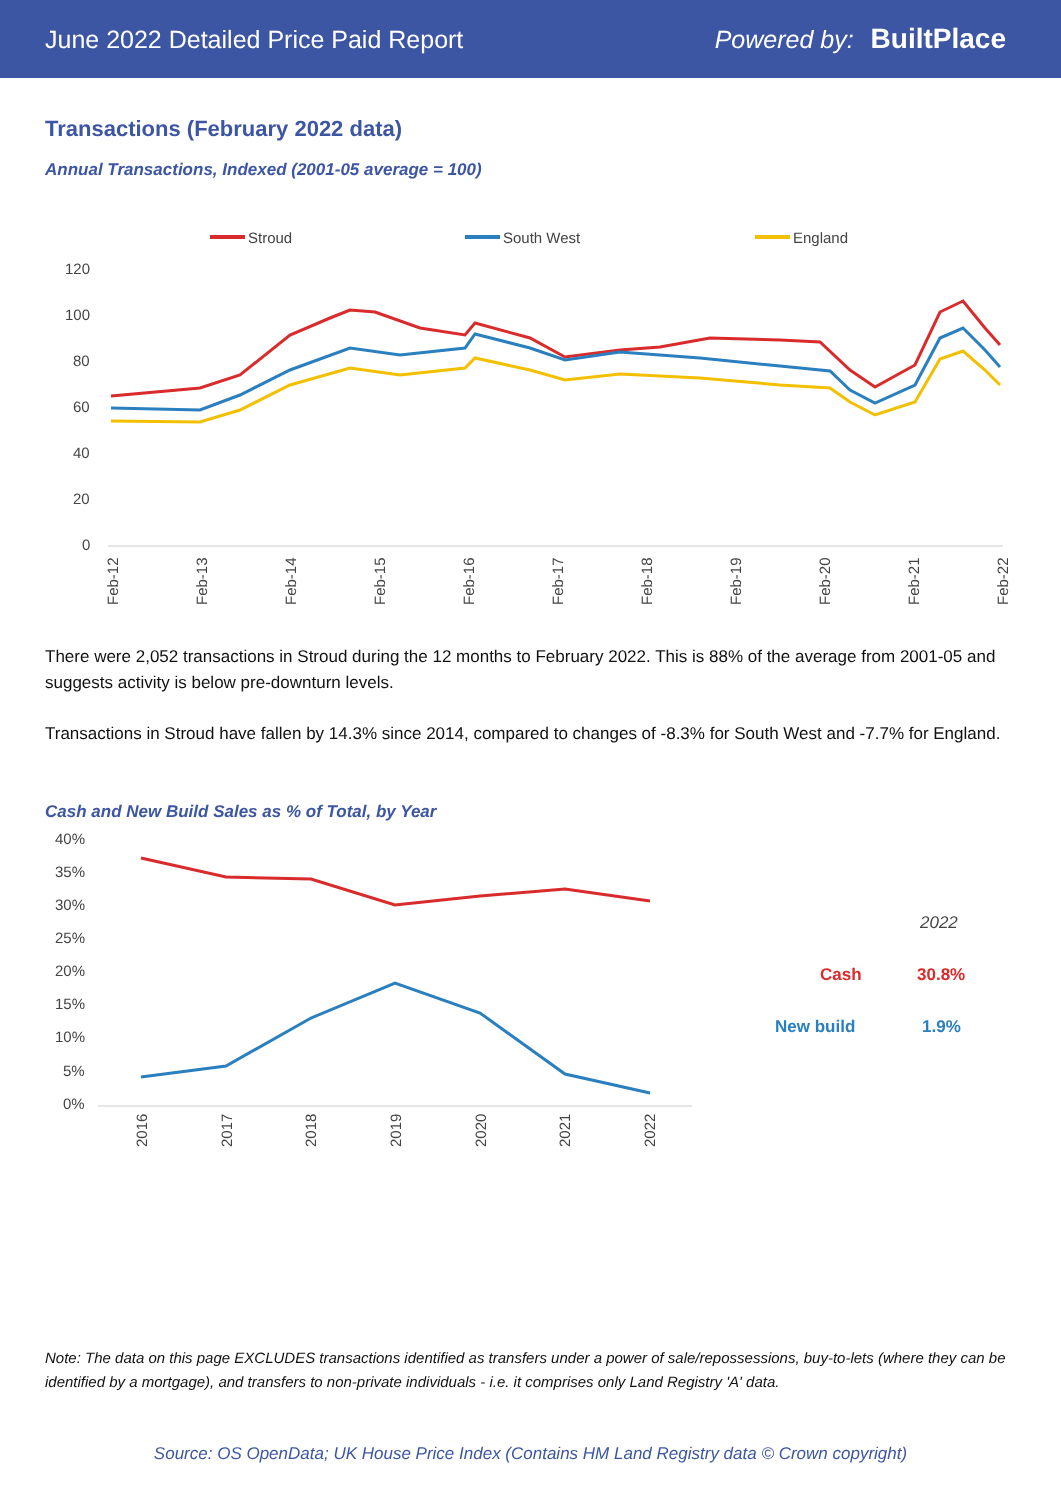June 2022 Detailed Price Paid Report Powered by: BuiltPlace
Transactions (February 2022 data)
Annual Transactions, Indexed (2001-05 average = 100)
Stroud
South West
England
120
100
80
60
40
20
0
Feb-12
Feb-13
Feb-14
Feb-15
Feb-16
Feb-17
Feb-18
Feb-19
Feb-20
Feb-21
Feb-22
There were 2,052 transactions in Stroud during the 12 months to February 2022. This is 88% of the average from 2001-05 and suggests activity is below pre-downturn levels.
Transactions in Stroud have fallen by 14.3% since 2014, compared to changes of -8.3% for South West and -7.7% for England.
Cash and New Build Sales as % of Total, by Year
40%
35%
30%
25%
20%
15%
10%
5%
0%
2016
2017
2018
2019
2020
2021
2022
2022
Cash
30.8%
New build
1.9%
Note: The data on this page EXCLUDES transactions identified as transfers under a power of sale/repossessions, buy-to-lets (where they can be identified by a mortgage), and transfers to non-private individuals - i.e. it comprises only Land Registry 'A' data.
Source: OS OpenData; UK House Price Index (Contains HM Land Registry data © Crown copyright)